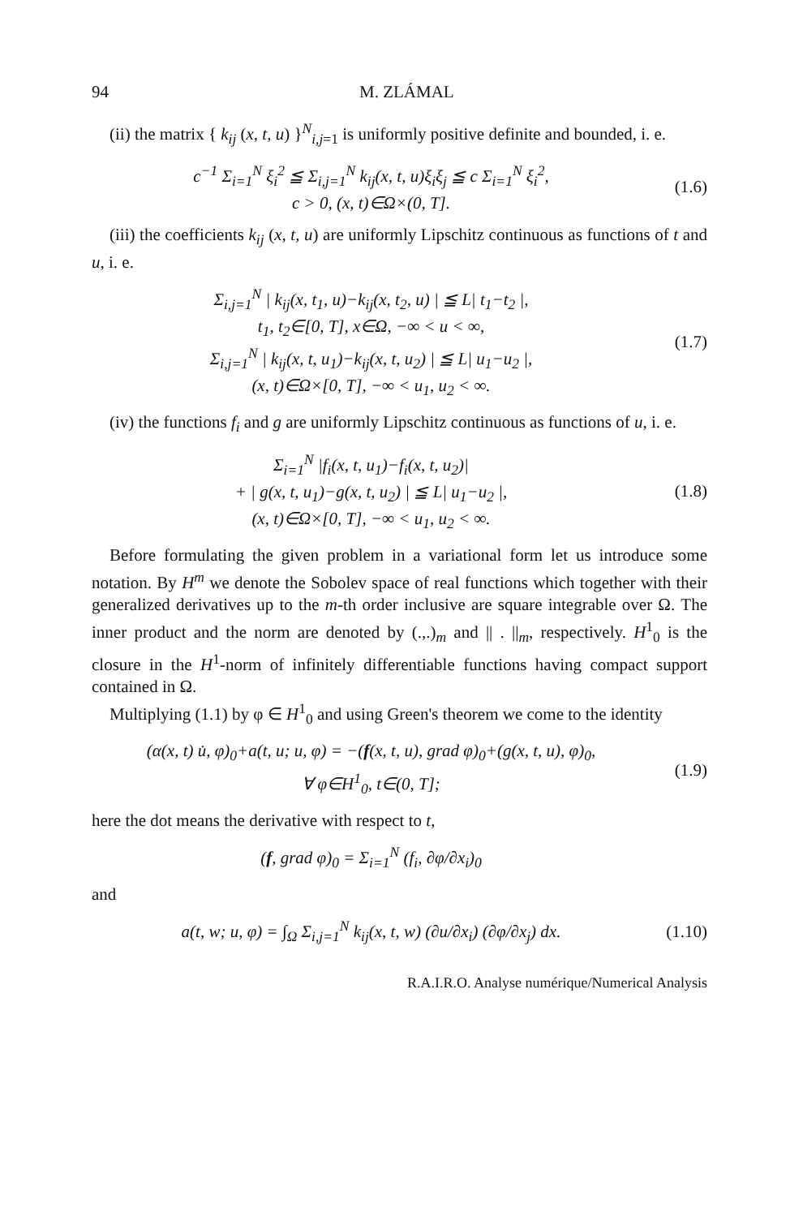94 M. ZLÁMAL
(ii) the matrix { k<sub>ij</sub> (x, t, u) }<sup>N</sup><sub>i,j=1</sub> is uniformly positive definite and bounded, i. e.
c<sup>−1</sup> Σ<sub>i=1</sub><sup>N</sup> ξ<sub>i</sub><sup>2</sup> ≦ Σ<sub>i,j=1</sub><sup>N</sup> k<sub>ij</sub>(x, t, u)ξ<sub>i</sub>ξ<sub>j</sub> ≦ c Σ<sub>i=1</sub><sup>N</sup> ξ<sub>i</sub><sup>2</sup>,
c > 0, (x, t)∈Ω×(0, T].
(1.6)
(iii) the coefficients k<sub>ij</sub> (x, t, u) are uniformly Lipschitz continuous as functions of t and u, i. e.
Σ<sub>i,j=1</sub><sup>N</sup> | k<sub>ij</sub>(x, t<sub>1</sub>, u)−k<sub>ij</sub>(x, t<sub>2</sub>, u) | ≦ L| t<sub>1</sub>−t<sub>2</sub> |,
t<sub>1</sub>, t<sub>2</sub>∈[0, T], x∈Ω, −∞ < u < ∞,
Σ<sub>i,j=1</sub><sup>N</sup> | k<sub>ij</sub>(x, t, u<sub>1</sub>)−k<sub>ij</sub>(x, t, u<sub>2</sub>) | ≦ L| u<sub>1</sub>−u<sub>2</sub> |,
(x, t)∈Ω×[0, T], −∞ < u<sub>1</sub>, u<sub>2</sub> < ∞.
(1.7)
(iv) the functions f<sub>i</sub> and g are uniformly Lipschitz continuous as functions of u, i. e.
Σ<sub>i=1</sub><sup>N</sup> |f<sub>i</sub>(x, t, u<sub>1</sub>)−f<sub>i</sub>(x, t, u<sub>2</sub>)|
+ | g(x, t, u<sub>1</sub>)−g(x, t, u<sub>2</sub>) | ≦ L| u<sub>1</sub>−u<sub>2</sub> |,
(x, t)∈Ω×[0, T], −∞ < u<sub>1</sub>, u<sub>2</sub> < ∞.
(1.8)
Before formulating the given problem in a variational form let us introduce some notation. By H<sup>m</sup> we denote the Sobolev space of real functions which together with their generalized derivatives up to the m-th order inclusive are square integrable over Ω. The inner product and the norm are denoted by (.,.)<sub>m</sub> and || . ||<sub>m</sub>, respectively. H<sup>1</sup><sub>0</sub> is the closure in the H<sup>1</sup>-norm of infinitely differentiable functions having compact support contained in Ω.
Multiplying (1.1) by φ ∈ H<sup>1</sup><sub>0</sub> and using Green's theorem we come to the identity
(α(x, t) u̇, φ)<sub>0</sub>+a(t, u; u, φ) = −(f(x, t, u), grad φ)<sub>0</sub>+(g(x, t, u), φ)<sub>0</sub>,
∀ φ∈H<sup>1</sup><sub>0</sub>, t∈(0, T];
(1.9)
here the dot means the derivative with respect to t,
(f, grad φ)<sub>0</sub> = Σ<sub>i=1</sub><sup>N</sup> (f<sub>i</sub>, ∂φ/∂x<sub>i</sub>)<sub>0</sub>
and
a(t, w; u, φ) = ∫<sub>Ω</sub> Σ<sub>i,j=1</sub><sup>N</sup> k<sub>ij</sub>(x, t, w) (∂u/∂x<sub>i</sub>) (∂φ/∂x<sub>j</sub>) dx.
(1.10)
R.A.I.R.O. Analyse numérique/Numerical Analysis